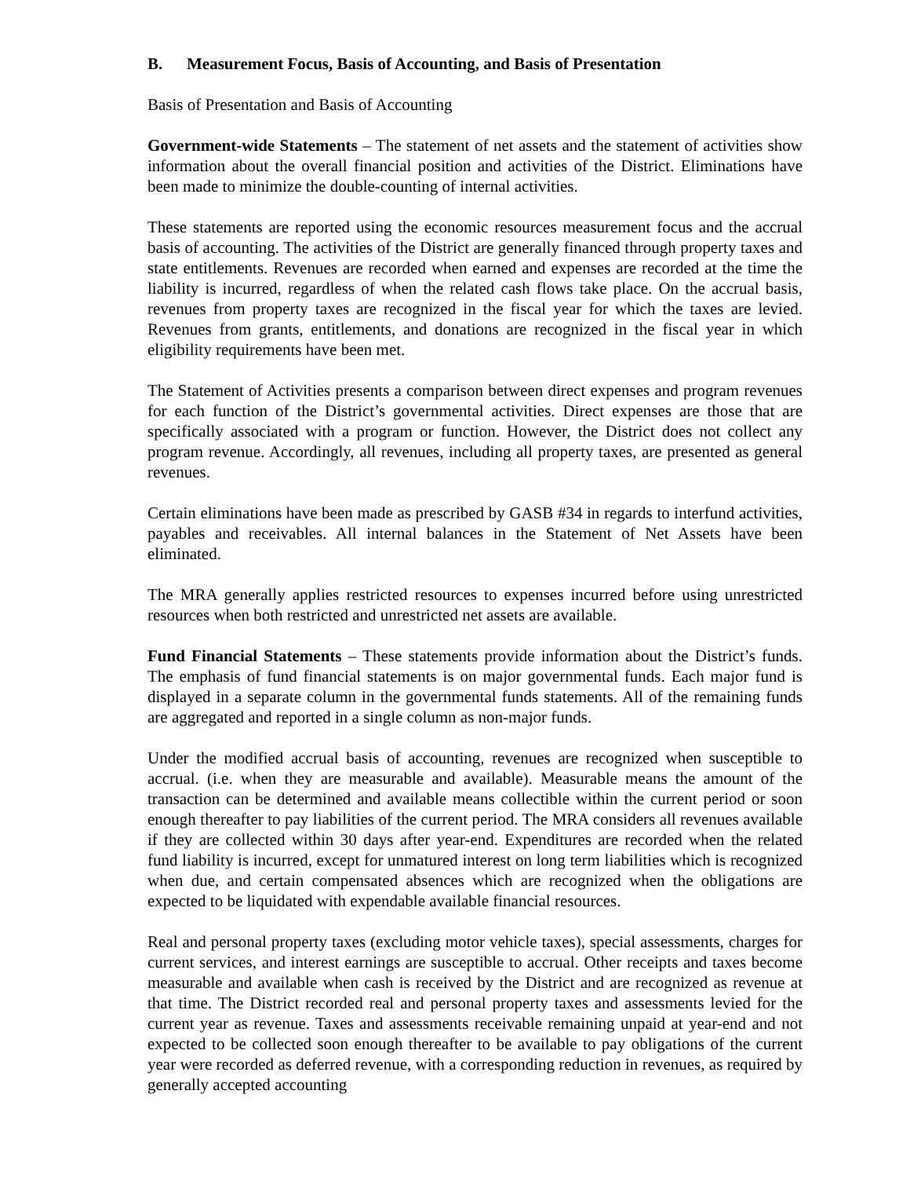B. Measurement Focus, Basis of Accounting, and Basis of Presentation
Basis of Presentation and Basis of Accounting
Government-wide Statements – The statement of net assets and the statement of activities show information about the overall financial position and activities of the District. Eliminations have been made to minimize the double-counting of internal activities.
These statements are reported using the economic resources measurement focus and the accrual basis of accounting. The activities of the District are generally financed through property taxes and state entitlements. Revenues are recorded when earned and expenses are recorded at the time the liability is incurred, regardless of when the related cash flows take place. On the accrual basis, revenues from property taxes are recognized in the fiscal year for which the taxes are levied. Revenues from grants, entitlements, and donations are recognized in the fiscal year in which eligibility requirements have been met.
The Statement of Activities presents a comparison between direct expenses and program revenues for each function of the District’s governmental activities. Direct expenses are those that are specifically associated with a program or function. However, the District does not collect any program revenue. Accordingly, all revenues, including all property taxes, are presented as general revenues.
Certain eliminations have been made as prescribed by GASB #34 in regards to interfund activities, payables and receivables. All internal balances in the Statement of Net Assets have been eliminated.
The MRA generally applies restricted resources to expenses incurred before using unrestricted resources when both restricted and unrestricted net assets are available.
Fund Financial Statements – These statements provide information about the District’s funds. The emphasis of fund financial statements is on major governmental funds. Each major fund is displayed in a separate column in the governmental funds statements. All of the remaining funds are aggregated and reported in a single column as non-major funds.
Under the modified accrual basis of accounting, revenues are recognized when susceptible to accrual. (i.e. when they are measurable and available). Measurable means the amount of the transaction can be determined and available means collectible within the current period or soon enough thereafter to pay liabilities of the current period. The MRA considers all revenues available if they are collected within 30 days after year-end. Expenditures are recorded when the related fund liability is incurred, except for unmatured interest on long term liabilities which is recognized when due, and certain compensated absences which are recognized when the obligations are expected to be liquidated with expendable available financial resources.
Real and personal property taxes (excluding motor vehicle taxes), special assessments, charges for current services, and interest earnings are susceptible to accrual. Other receipts and taxes become measurable and available when cash is received by the District and are recognized as revenue at that time. The District recorded real and personal property taxes and assessments levied for the current year as revenue. Taxes and assessments receivable remaining unpaid at year-end and not expected to be collected soon enough thereafter to be available to pay obligations of the current year were recorded as deferred revenue, with a corresponding reduction in revenues, as required by generally accepted accounting